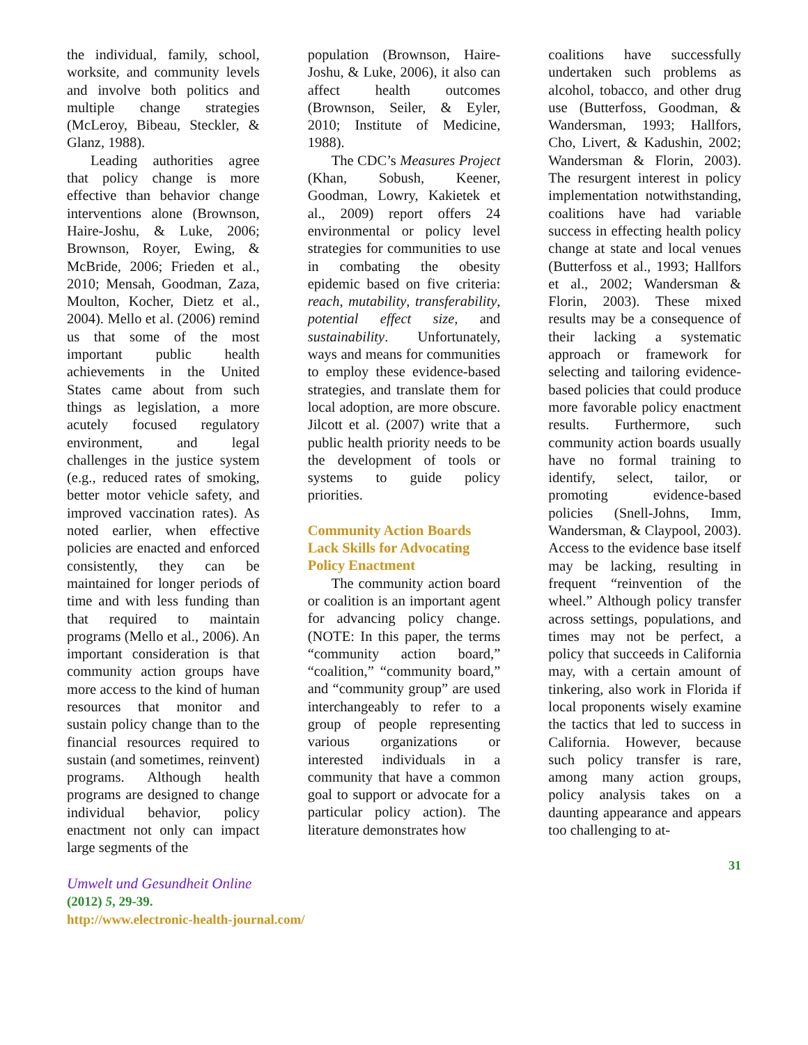the individual, family, school, worksite, and community levels and involve both politics and multiple change strategies (McLeroy, Bibeau, Steckler, & Glanz, 1988).
Leading authorities agree that policy change is more effective than behavior change interventions alone (Brownson, Haire-Joshu, & Luke, 2006; Brownson, Royer, Ewing, & McBride, 2006; Frieden et al., 2010; Mensah, Goodman, Zaza, Moulton, Kocher, Dietz et al., 2004). Mello et al. (2006) remind us that some of the most important public health achievements in the United States came about from such things as legislation, a more acutely focused regulatory environment, and legal challenges in the justice system (e.g., reduced rates of smoking, better motor vehicle safety, and improved vaccination rates). As noted earlier, when effective policies are enacted and enforced consistently, they can be maintained for longer periods of time and with less funding than that required to maintain programs (Mello et al., 2006). An important consideration is that community action groups have more access to the kind of human resources that monitor and sustain policy change than to the financial resources required to sustain (and sometimes, reinvent) programs. Although health programs are designed to change individual behavior, policy enactment not only can impact large segments of the
population (Brownson, Haire-Joshu, & Luke, 2006), it also can affect health outcomes (Brownson, Seiler, & Eyler, 2010; Institute of Medicine, 1988).
The CDC’s Measures Project (Khan, Sobush, Keener, Goodman, Lowry, Kakietek et al., 2009) report offers 24 environmental or policy level strategies for communities to use in combating the obesity epidemic based on five criteria: reach, mutability, transferability, potential effect size, and sustainability. Unfortunately, ways and means for communities to employ these evidence-based strategies, and translate them for local adoption, are more obscure. Jilcott et al. (2007) write that a public health priority needs to be the development of tools or systems to guide policy priorities.
Community Action Boards Lack Skills for Advocating Policy Enactment
The community action board or coalition is an important agent for advancing policy change. (NOTE: In this paper, the terms “community action board,” “coalition,” “community board,” and “community group” are used interchangeably to refer to a group of people representing various organizations or interested individuals in a community that have a common goal to support or advocate for a particular policy action). The literature demonstrates how
coalitions have successfully undertaken such problems as alcohol, tobacco, and other drug use (Butterfoss, Goodman, & Wandersman, 1993; Hallfors, Cho, Livert, & Kadushin, 2002; Wandersman & Florin, 2003). The resurgent interest in policy implementation notwithstanding, coalitions have had variable success in effecting health policy change at state and local venues (Butterfoss et al., 1993; Hallfors et al., 2002; Wandersman & Florin, 2003). These mixed results may be a consequence of their lacking a systematic approach or framework for selecting and tailoring evidence-based policies that could produce more favorable policy enactment results. Furthermore, such community action boards usually have no formal training to identify, select, tailor, or promoting evidence-based policies (Snell-Johns, Imm, Wandersman, & Claypool, 2003). Access to the evidence base itself may be lacking, resulting in frequent “reinvention of the wheel.” Although policy transfer across settings, populations, and times may not be perfect, a policy that succeeds in California may, with a certain amount of tinkering, also work in Florida if local proponents wisely examine the tactics that led to success in California. However, because such policy transfer is rare, among many action groups, policy analysis takes on a daunting appearance and appears too challenging to at-
31
Umwelt und Gesundheit Online
(2012) 5, 29-39.
http://www.electronic-health-journal.com/